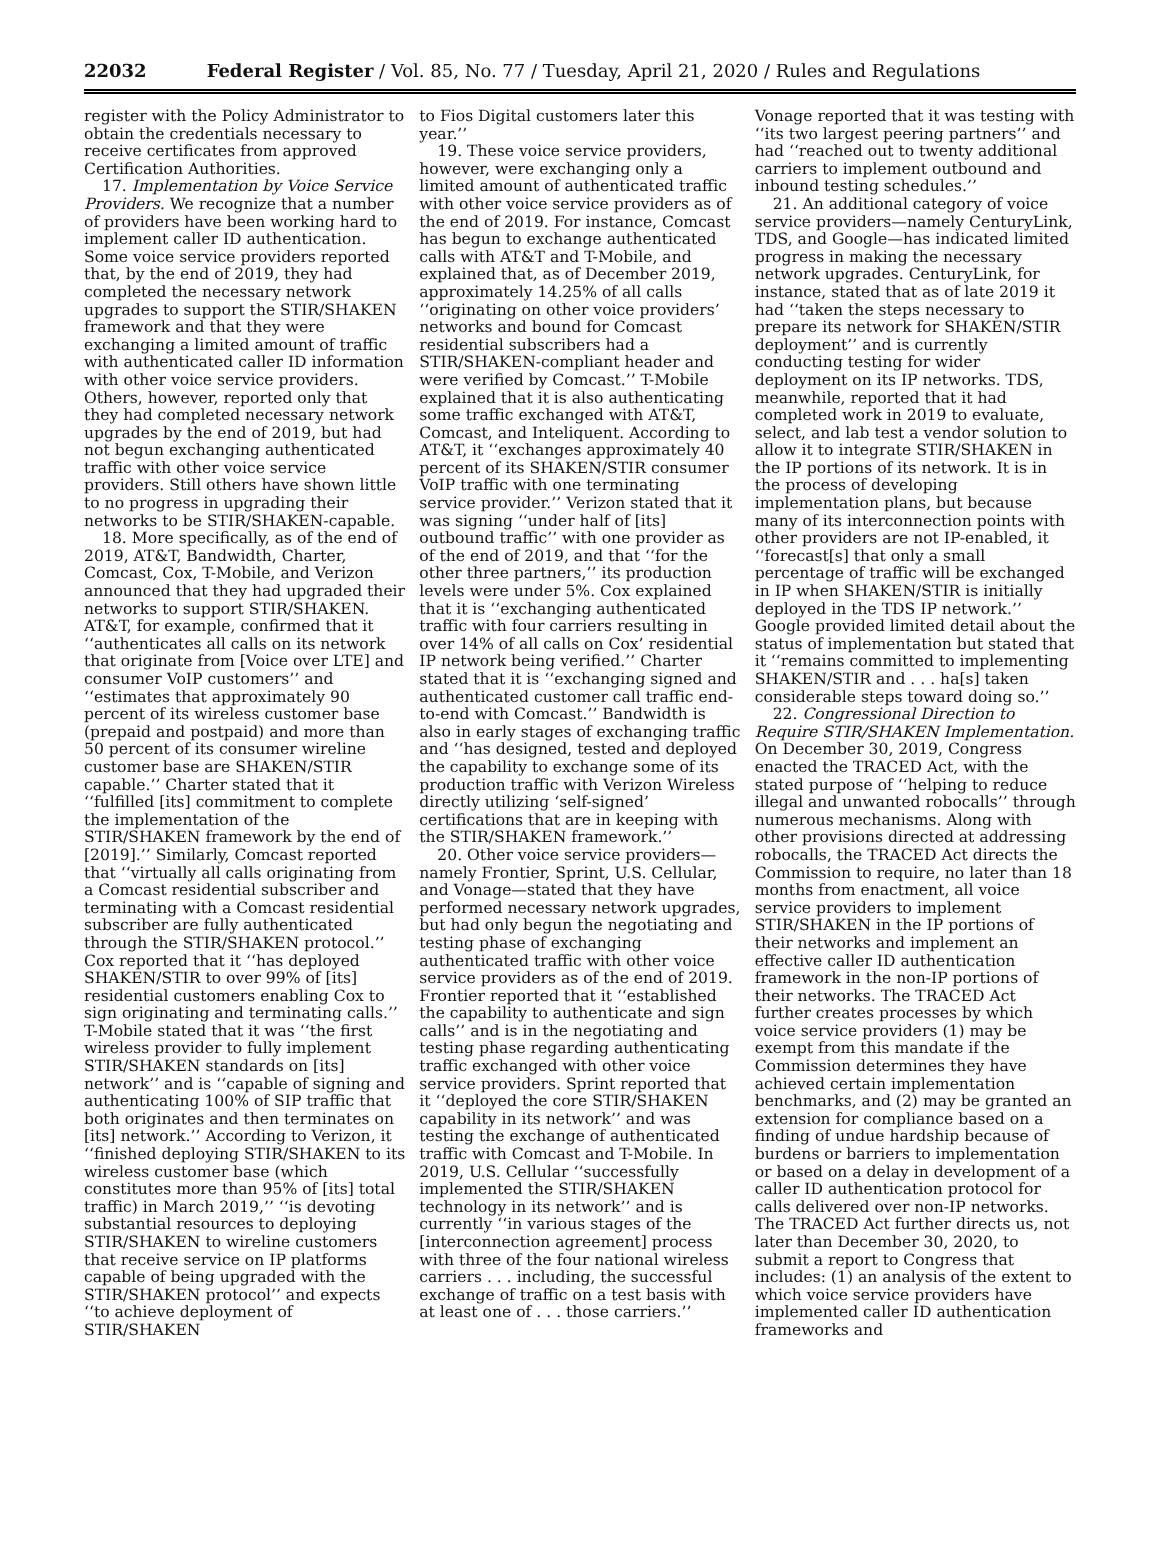22032 Federal Register / Vol. 85, No. 77 / Tuesday, April 21, 2020 / Rules and Regulations
register with the Policy Administrator to obtain the credentials necessary to receive certificates from approved Certification Authorities.
17. Implementation by Voice Service Providers. We recognize that a number of providers have been working hard to implement caller ID authentication. Some voice service providers reported that, by the end of 2019, they had completed the necessary network upgrades to support the STIR/SHAKEN framework and that they were exchanging a limited amount of traffic with authenticated caller ID information with other voice service providers. Others, however, reported only that they had completed necessary network upgrades by the end of 2019, but had not begun exchanging authenticated traffic with other voice service providers. Still others have shown little to no progress in upgrading their networks to be STIR/SHAKEN-capable.
18. More specifically, as of the end of 2019, AT&T, Bandwidth, Charter, Comcast, Cox, T-Mobile, and Verizon announced that they had upgraded their networks to support STIR/SHAKEN. AT&T, for example, confirmed that it ‘‘authenticates all calls on its network that originate from [Voice over LTE] and consumer VoIP customers’’ and ‘‘estimates that approximately 90 percent of its wireless customer base (prepaid and postpaid) and more than 50 percent of its consumer wireline customer base are SHAKEN/STIR capable.’’ Charter stated that it ‘‘fulfilled [its] commitment to complete the implementation of the STIR/SHAKEN framework by the end of [2019].’’ Similarly, Comcast reported that ‘‘virtually all calls originating from a Comcast residential subscriber and terminating with a Comcast residential subscriber are fully authenticated through the STIR/SHAKEN protocol.’’ Cox reported that it ‘‘has deployed SHAKEN/STIR to over 99% of [its] residential customers enabling Cox to sign originating and terminating calls.’’ T-Mobile stated that it was ‘‘the first wireless provider to fully implement STIR/SHAKEN standards on [its] network’’ and is ‘‘capable of signing and authenticating 100% of SIP traffic that both originates and then terminates on [its] network.’’ According to Verizon, it ‘‘finished deploying STIR/SHAKEN to its wireless customer base (which constitutes more than 95% of [its] total traffic) in March 2019,’’ ‘‘is devoting substantial resources to deploying STIR/SHAKEN to wireline customers that receive service on IP platforms capable of being upgraded with the STIR/SHAKEN protocol’’ and expects ‘‘to achieve deployment of STIR/SHAKEN
to Fios Digital customers later this year.’’
19. These voice service providers, however, were exchanging only a limited amount of authenticated traffic with other voice service providers as of the end of 2019. For instance, Comcast has begun to exchange authenticated calls with AT&T and T-Mobile, and explained that, as of December 2019, approximately 14.25% of all calls ‘‘originating on other voice providers’ networks and bound for Comcast residential subscribers had a STIR/SHAKEN-compliant header and were verified by Comcast.’’ T-Mobile explained that it is also authenticating some traffic exchanged with AT&T, Comcast, and Inteliquent. According to AT&T, it ‘‘exchanges approximately 40 percent of its SHAKEN/STIR consumer VoIP traffic with one terminating service provider.’’ Verizon stated that it was signing ‘‘under half of [its] outbound traffic’’ with one provider as of the end of 2019, and that ‘‘for the other three partners,’’ its production levels were under 5%. Cox explained that it is ‘‘exchanging authenticated traffic with four carriers resulting in over 14% of all calls on Cox’ residential IP network being verified.’’ Charter stated that it is ‘‘exchanging signed and authenticated customer call traffic end-to-end with Comcast.’’ Bandwidth is also in early stages of exchanging traffic and ‘‘has designed, tested and deployed the capability to exchange some of its production traffic with Verizon Wireless directly utilizing ‘self-signed’ certifications that are in keeping with the STIR/SHAKEN framework.’’
20. Other voice service providers—namely Frontier, Sprint, U.S. Cellular, and Vonage—stated that they have performed necessary network upgrades, but had only begun the negotiating and testing phase of exchanging authenticated traffic with other voice service providers as of the end of 2019. Frontier reported that it ‘‘established the capability to authenticate and sign calls’’ and is in the negotiating and testing phase regarding authenticating traffic exchanged with other voice service providers. Sprint reported that it ‘‘deployed the core STIR/SHAKEN capability in its network’’ and was testing the exchange of authenticated traffic with Comcast and T-Mobile. In 2019, U.S. Cellular ‘‘successfully implemented the STIR/SHAKEN technology in its network’’ and is currently ‘‘in various stages of the [interconnection agreement] process with three of the four national wireless carriers . . . including, the successful exchange of traffic on a test basis with at least one of . . . those carriers.’’
Vonage reported that it was testing with ‘‘its two largest peering partners’’ and had ‘‘reached out to twenty additional carriers to implement outbound and inbound testing schedules.’’
21. An additional category of voice service providers—namely CenturyLink, TDS, and Google—has indicated limited progress in making the necessary network upgrades. CenturyLink, for instance, stated that as of late 2019 it had ‘‘taken the steps necessary to prepare its network for SHAKEN/STIR deployment’’ and is currently conducting testing for wider deployment on its IP networks. TDS, meanwhile, reported that it had completed work in 2019 to evaluate, select, and lab test a vendor solution to allow it to integrate STIR/SHAKEN in the IP portions of its network. It is in the process of developing implementation plans, but because many of its interconnection points with other providers are not IP-enabled, it ‘‘forecast[s] that only a small percentage of traffic will be exchanged in IP when SHAKEN/STIR is initially deployed in the TDS IP network.’’ Google provided limited detail about the status of implementation but stated that it ‘‘remains committed to implementing SHAKEN/STIR and . . . ha[s] taken considerable steps toward doing so.’’
22. Congressional Direction to Require STIR/SHAKEN Implementation. On December 30, 2019, Congress enacted the TRACED Act, with the stated purpose of ‘‘helping to reduce illegal and unwanted robocalls’’ through numerous mechanisms. Along with other provisions directed at addressing robocalls, the TRACED Act directs the Commission to require, no later than 18 months from enactment, all voice service providers to implement STIR/SHAKEN in the IP portions of their networks and implement an effective caller ID authentication framework in the non-IP portions of their networks. The TRACED Act further creates processes by which voice service providers (1) may be exempt from this mandate if the Commission determines they have achieved certain implementation benchmarks, and (2) may be granted an extension for compliance based on a finding of undue hardship because of burdens or barriers to implementation or based on a delay in development of a caller ID authentication protocol for calls delivered over non-IP networks. The TRACED Act further directs us, not later than December 30, 2020, to submit a report to Congress that includes: (1) an analysis of the extent to which voice service providers have implemented caller ID authentication frameworks and